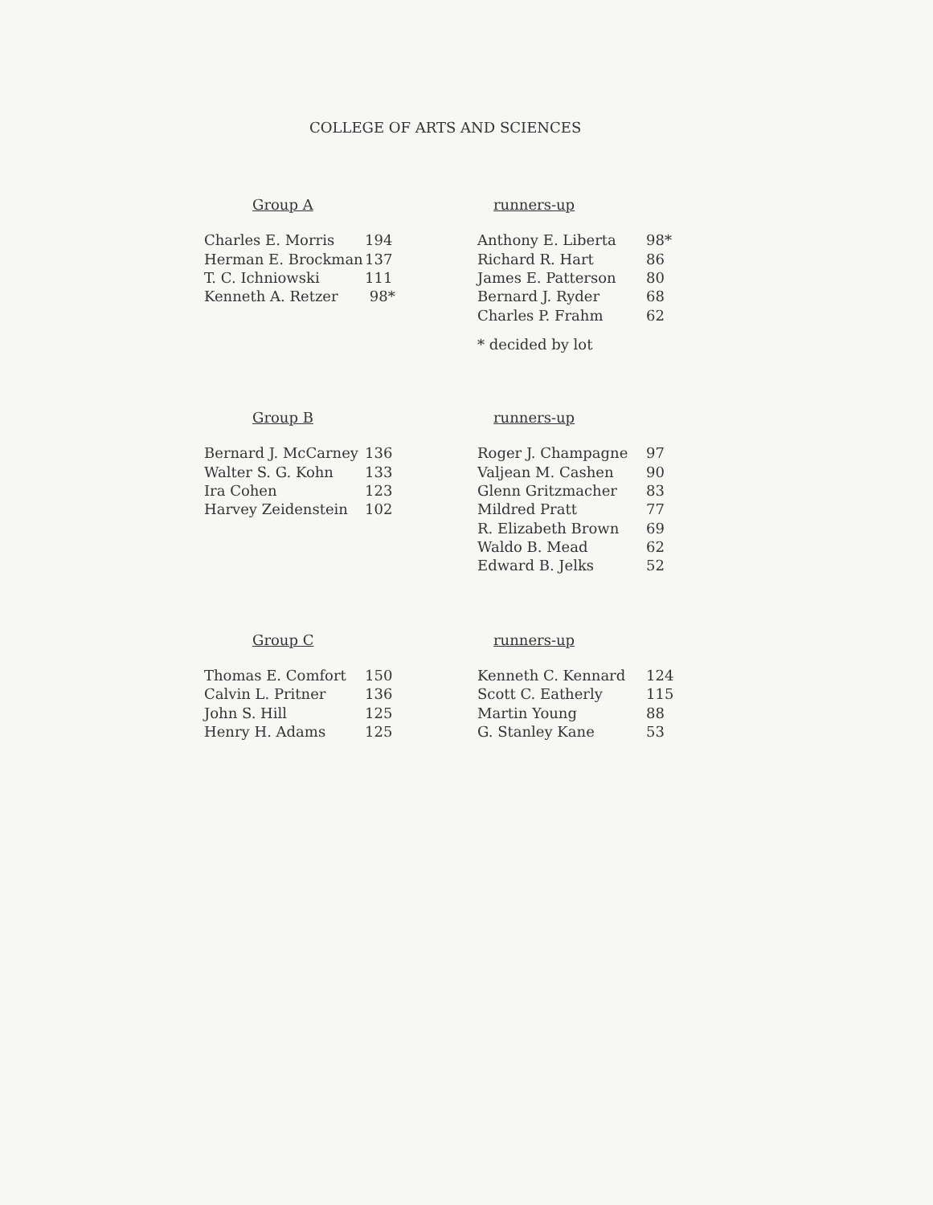COLLEGE OF ARTS AND SCIENCES
Group A
| Charles E. Morris | 194 |
| Herman E. Brockman | 137 |
| T. C. Ichniowski | 111 |
| Kenneth A. Retzer | 98* |
runners-up
| Anthony E. Liberta | 98* |
| Richard R. Hart | 86 |
| James E. Patterson | 80 |
| Bernard J. Ryder | 68 |
| Charles P. Frahm | 62 |
* decided by lot
Group B
| Bernard J. McCarney | 136 |
| Walter S. G. Kohn | 133 |
| Ira Cohen | 123 |
| Harvey Zeidenstein | 102 |
runners-up
| Roger J. Champagne | 97 |
| Valjean M. Cashen | 90 |
| Glenn Gritzmacher | 83 |
| Mildred Pratt | 77 |
| R. Elizabeth Brown | 69 |
| Waldo B. Mead | 62 |
| Edward B. Jelks | 52 |
Group C
| Thomas E. Comfort | 150 |
| Calvin L. Pritner | 136 |
| John S. Hill | 125 |
| Henry H. Adams | 125 |
runners-up
| Kenneth C. Kennard | 124 |
| Scott C. Eatherly | 115 |
| Martin Young | 88 |
| G. Stanley Kane | 53 |